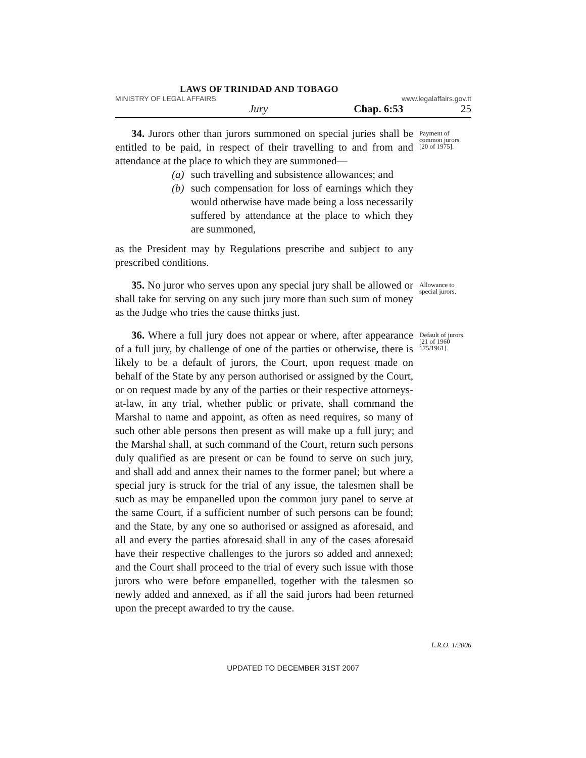LAWS OF TRINIDAD AND TOBAGO
MINISTRY OF LEGAL AFFAIRS www.legalaffairs.gov.tt
Jury Chap. 6:53 25
34. Jurors other than jurors summoned on special juries shall be entitled to be paid, in respect of their travelling to and from and attendance at the place to which they are summoned—
(a) such travelling and subsistence allowances; and
(b) such compensation for loss of earnings which they would otherwise have made being a loss necessarily suffered by attendance at the place to which they are summoned,
as the President may by Regulations prescribe and subject to any prescribed conditions.
Payment of common jurors. [20 of 1975].
35. No juror who serves upon any special jury shall be allowed or shall take for serving on any such jury more than such sum of money as the Judge who tries the cause thinks just.
Allowance to special jurors.
36. Where a full jury does not appear or where, after appearance of a full jury, by challenge of one of the parties or otherwise, there is likely to be a default of jurors, the Court, upon request made on behalf of the State by any person authorised or assigned by the Court, or on request made by any of the parties or their respective attorneys-at-law, in any trial, whether public or private, shall command the Marshal to name and appoint, as often as need requires, so many of such other able persons then present as will make up a full jury; and the Marshal shall, at such command of the Court, return such persons duly qualified as are present or can be found to serve on such jury, and shall add and annex their names to the former panel; but where a special jury is struck for the trial of any issue, the talesmen shall be such as may be empanelled upon the common jury panel to serve at the same Court, if a sufficient number of such persons can be found; and the State, by any one so authorised or assigned as aforesaid, and all and every the parties aforesaid shall in any of the cases aforesaid have their respective challenges to the jurors so added and annexed; and the Court shall proceed to the trial of every such issue with those jurors who were before empanelled, together with the talesmen so newly added and annexed, as if all the said jurors had been returned upon the precept awarded to try the cause.
Default of jurors. [21 of 1960 175/1961].
L.R.O. 1/2006
UPDATED TO DECEMBER 31ST 2007